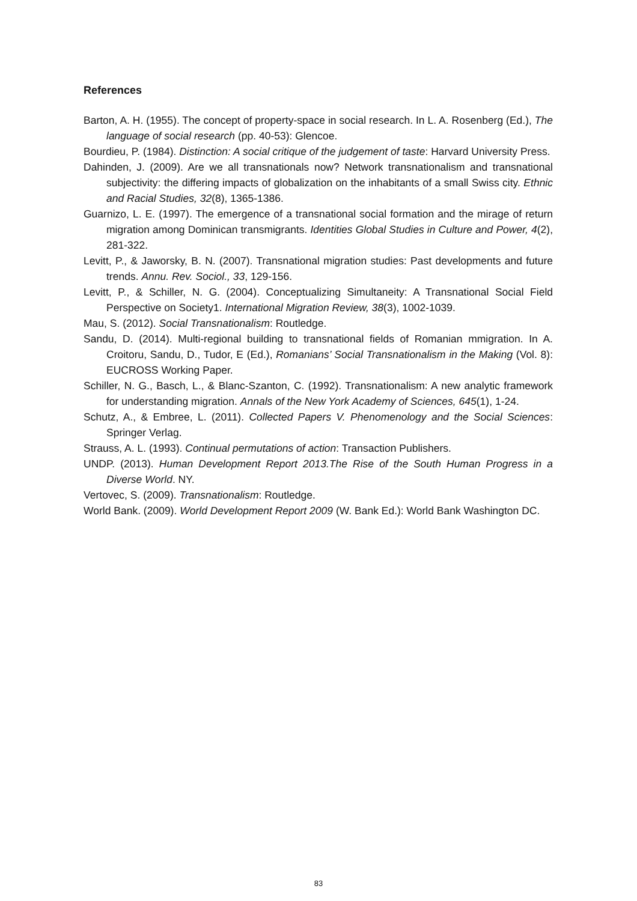References
Barton, A. H. (1955). The concept of property-space in social research. In L. A. Rosenberg (Ed.), The language of social research (pp. 40-53): Glencoe.
Bourdieu, P. (1984). Distinction: A social critique of the judgement of taste: Harvard University Press.
Dahinden, J. (2009). Are we all transnationals now? Network transnationalism and transnational subjectivity: the differing impacts of globalization on the inhabitants of a small Swiss city. Ethnic and Racial Studies, 32(8), 1365-1386.
Guarnizo, L. E. (1997). The emergence of a transnational social formation and the mirage of return migration among Dominican transmigrants. Identities Global Studies in Culture and Power, 4(2), 281-322.
Levitt, P., & Jaworsky, B. N. (2007). Transnational migration studies: Past developments and future trends. Annu. Rev. Sociol., 33, 129-156.
Levitt, P., & Schiller, N. G. (2004). Conceptualizing Simultaneity: A Transnational Social Field Perspective on Society1. International Migration Review, 38(3), 1002-1039.
Mau, S. (2012). Social Transnationalism: Routledge.
Sandu, D. (2014). Multi-regional building to transnational fields of Romanian mmigration. In A. Croitoru, Sandu, D., Tudor, E (Ed.), Romanians’ Social Transnationalism in the Making (Vol. 8): EUCROSS Working Paper.
Schiller, N. G., Basch, L., & Blanc-Szanton, C. (1992). Transnationalism: A new analytic framework for understanding migration. Annals of the New York Academy of Sciences, 645(1), 1-24.
Schutz, A., & Embree, L. (2011). Collected Papers V. Phenomenology and the Social Sciences: Springer Verlag.
Strauss, A. L. (1993). Continual permutations of action: Transaction Publishers.
UNDP. (2013). Human Development Report 2013.The Rise of the South Human Progress in a Diverse World. NY.
Vertovec, S. (2009). Transnationalism: Routledge.
World Bank. (2009). World Development Report 2009 (W. Bank Ed.): World Bank Washington DC.
83